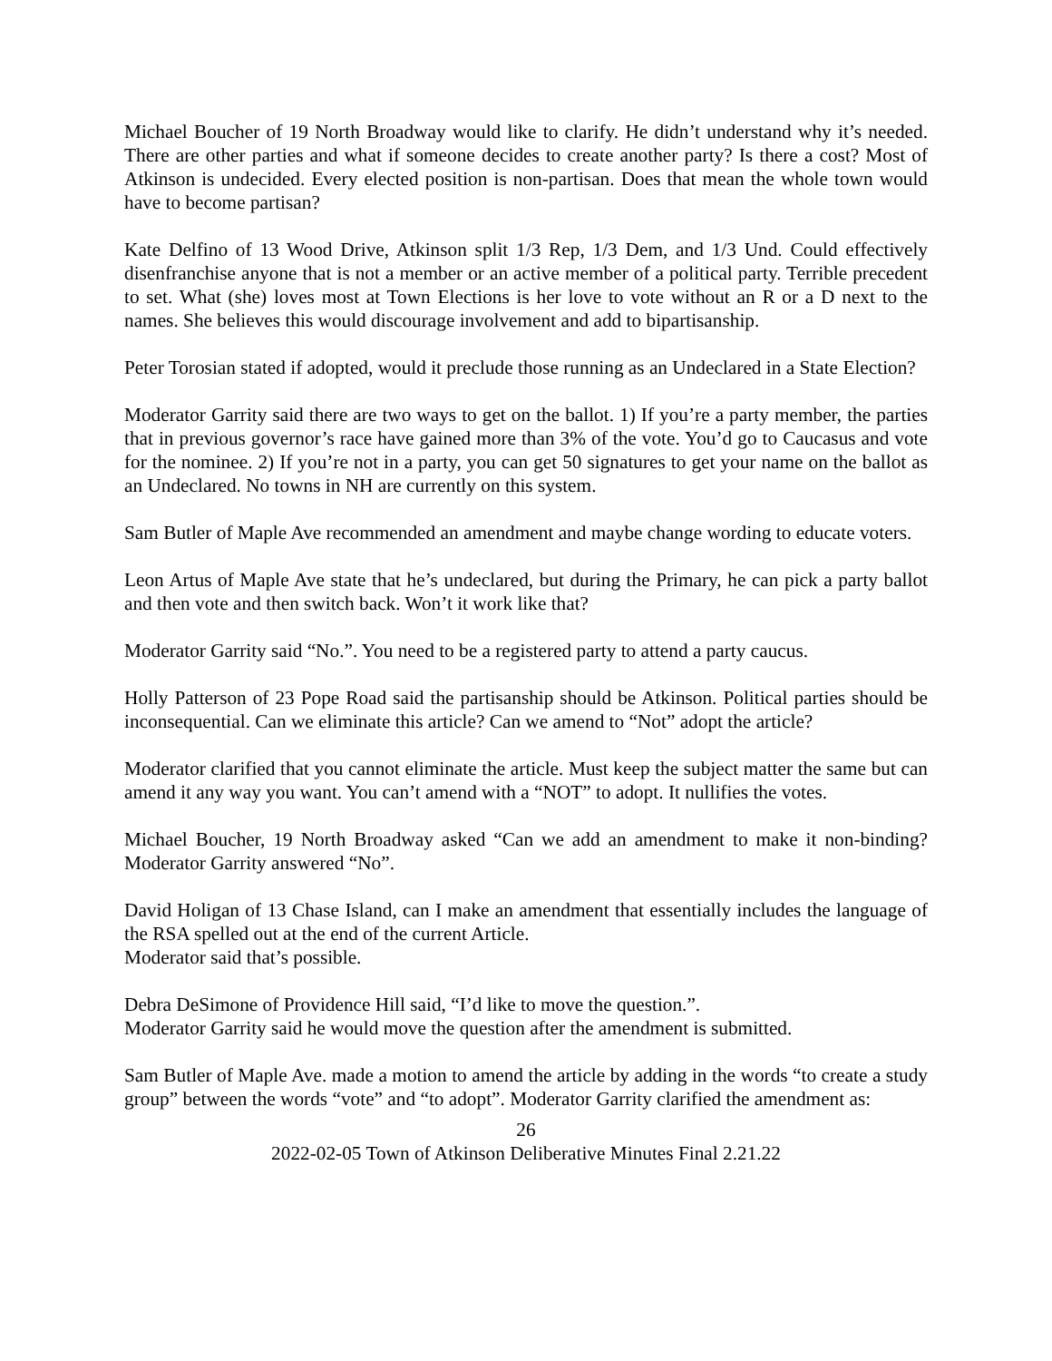Michael Boucher of 19 North Broadway would like to clarify. He didn’t understand why it’s needed. There are other parties and what if someone decides to create another party? Is there a cost? Most of Atkinson is undecided. Every elected position is non-partisan. Does that mean the whole town would have to become partisan?
Kate Delfino of 13 Wood Drive, Atkinson split 1/3 Rep, 1/3 Dem, and 1/3 Und. Could effectively disenfranchise anyone that is not a member or an active member of a political party. Terrible precedent to set. What (she) loves most at Town Elections is her love to vote without an R or a D next to the names. She believes this would discourage involvement and add to bipartisanship.
Peter Torosian stated if adopted, would it preclude those running as an Undeclared in a State Election?
Moderator Garrity said there are two ways to get on the ballot. 1) If you’re a party member, the parties that in previous governor’s race have gained more than 3% of the vote. You’d go to Caucasus and vote for the nominee. 2) If you’re not in a party, you can get 50 signatures to get your name on the ballot as an Undeclared. No towns in NH are currently on this system.
Sam Butler of Maple Ave recommended an amendment and maybe change wording to educate voters.
Leon Artus of Maple Ave state that he’s undeclared, but during the Primary, he can pick a party ballot and then vote and then switch back. Won’t it work like that?
Moderator Garrity said “No.”. You need to be a registered party to attend a party caucus.
Holly Patterson of 23 Pope Road said the partisanship should be Atkinson. Political parties should be inconsequential. Can we eliminate this article? Can we amend to “Not” adopt the article?
Moderator clarified that you cannot eliminate the article. Must keep the subject matter the same but can amend it any way you want. You can’t amend with a “NOT” to adopt. It nullifies the votes.
Michael Boucher, 19 North Broadway asked “Can we add an amendment to make it non-binding? Moderator Garrity answered “No”.
David Holigan of 13 Chase Island, can I make an amendment that essentially includes the language of the RSA spelled out at the end of the current Article.
Moderator said that’s possible.
Debra DeSimone of Providence Hill said, “I’d like to move the question.”.
Moderator Garrity said he would move the question after the amendment is submitted.
Sam Butler of Maple Ave. made a motion to amend the article by adding in the words “to create a study group” between the words “vote” and “to adopt”. Moderator Garrity clarified the amendment as:
26
2022-02-05 Town of Atkinson Deliberative Minutes Final 2.21.22